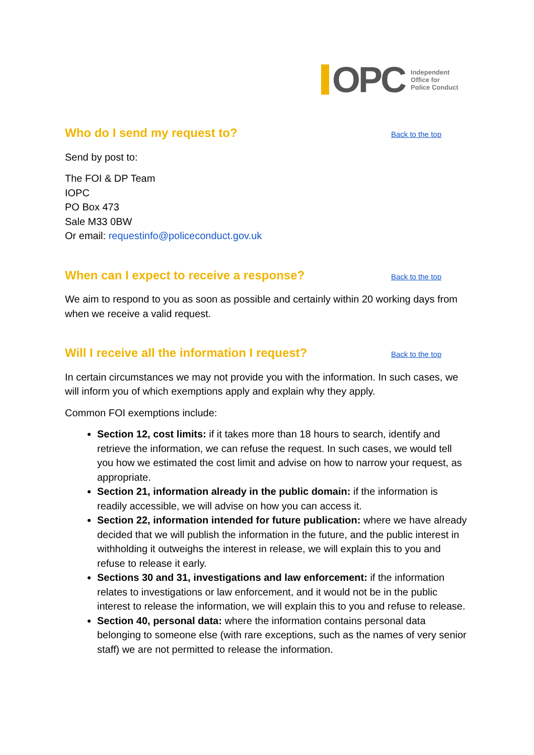OPC
Independent
Office for
Police Conduct
Who do I send my request to?
Back to the top
Send by post to:
The FOI & DP Team
IOPC
PO Box 473
Sale M33 0BW
Or email: requestinfo@policeconduct.gov.uk
When can I expect to receive a response?
Back to the top
We aim to respond to you as soon as possible and certainly within 20 working days from when we receive a valid request.
Will I receive all the information I request?
Back to the top
In certain circumstances we may not provide you with the information. In such cases, we will inform you of which exemptions apply and explain why they apply.
Common FOI exemptions include:
Section 12, cost limits: if it takes more than 18 hours to search, identify and retrieve the information, we can refuse the request. In such cases, we would tell you how we estimated the cost limit and advise on how to narrow your request, as appropriate.
Section 21, information already in the public domain: if the information is readily accessible, we will advise on how you can access it.
Section 22, information intended for future publication: where we have already decided that we will publish the information in the future, and the public interest in withholding it outweighs the interest in release, we will explain this to you and refuse to release it early.
Sections 30 and 31, investigations and law enforcement: if the information relates to investigations or law enforcement, and it would not be in the public interest to release the information, we will explain this to you and refuse to release.
Section 40, personal data: where the information contains personal data belonging to someone else (with rare exceptions, such as the names of very senior staff) we are not permitted to release the information.